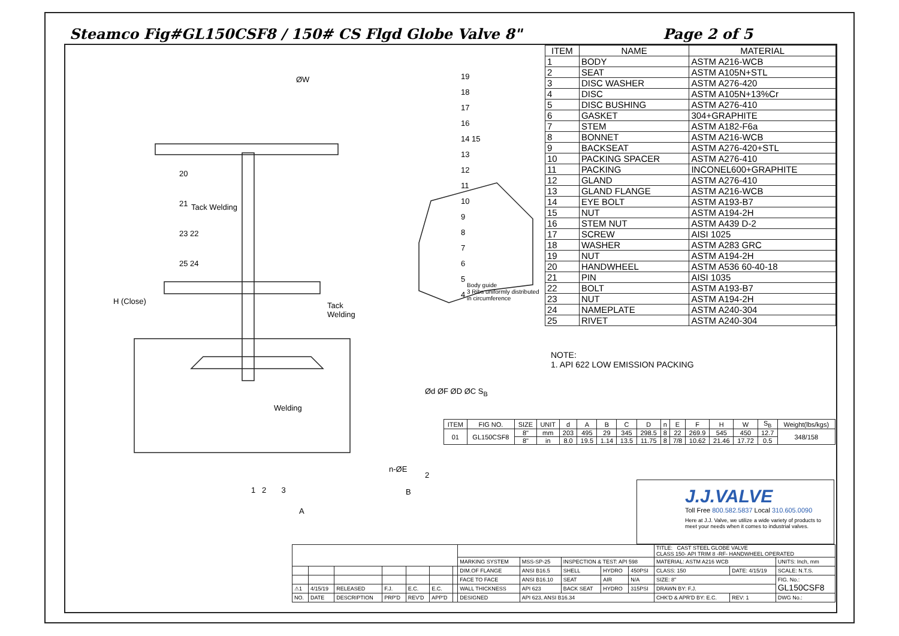Steamco Fig#GL150CSF8 / 150# CS Flgd Globe Valve 8" Page 2 of 5
ØW
Tack Welding
Tack
Welding
Welding
H (Close)
A
B
2
n-ØE
Ød ØF ØD ØC S<sub>B</sub>
19
18
17
16
14 15
13
12
11
10
9
8
7
6
5
4
20
21
23 22
25 24
1 2 3
Body guide
3 Ribs uniformly distributed in circumference
| ITEM | NAME | MATERIAL |
| --- | --- | --- |
| 1 | BODY | ASTM A216-WCB |
| 2 | SEAT | ASTM A105N+STL |
| 3 | DISC WASHER | ASTM A276-420 |
| 4 | DISC | ASTM A105N+13%Cr |
| 5 | DISC BUSHING | ASTM A276-410 |
| 6 | GASKET | 304+GRAPHITE |
| 7 | STEM | ASTM A182-F6a |
| 8 | BONNET | ASTM A216-WCB |
| 9 | BACKSEAT | ASTM A276-420+STL |
| 10 | PACKING SPACER | ASTM A276-410 |
| 11 | PACKING | INCONEL600+GRAPHITE |
| 12 | GLAND | ASTM A276-410 |
| 13 | GLAND FLANGE | ASTM A216-WCB |
| 14 | EYE BOLT | ASTM A193-B7 |
| 15 | NUT | ASTM A194-2H |
| 16 | STEM NUT | ASTM A439 D-2 |
| 17 | SCREW | AISI 1025 |
| 18 | WASHER | ASTM A283 GRC |
| 19 | NUT | ASTM A194-2H |
| 20 | HANDWHEEL | ASTM A536 60-40-18 |
| 21 | PIN | AISI 1035 |
| 22 | BOLT | ASTM A193-B7 |
| 23 | NUT | ASTM A194-2H |
| 24 | NAMEPLATE | ASTM A240-304 |
| 25 | RIVET | ASTM A240-304 |
NOTE:
1. API 622 LOW EMISSION PACKING
| ITEM | FIG NO. | SIZE | UNIT | d | A | B | C | D | n | E | F | H | W | S<sub>B</sub> | Weight(lbs/kgs) |
| --- | --- | --- | --- | --- | --- | --- | --- | --- | --- | --- | --- | --- | --- | --- | --- |
| 01 | GL150CSF8 | 8" | mm | 203 | 495 | 29 | 345 | 298.5 | 8 | 22 | 269.9 | 545 | 450 | 12.7 | 348/158 |
| | | 8" | in | 8.0 | 19.5 | 1.14 | 13.5 | 11.75 | 8 | 7/8 | 10.62 | 21.46 | 17.72 | 0.5 | |
J.J.VALVE
Toll Free 800.582.5837 Local 310.605.0090
Here at J.J. Valve, we utilize a wide variety of products to meet your needs when it comes to industrial valves.
| | | | | | | | | | | | | TITLE: CAST STEEL GLOBE VALVE CLASS 150- API TRIM 8 -RF- HANDWHEEL OPERATED | | |
| | | | | | | | MARKING SYSTEM | MSS-SP-25 | INSPECTION & TEST: API 598 | | | MATERIAL: ASTM A216 WCB | | UNITS: Inch, mm |
| | | | | | | | DIM.OF FLANGE | ANSI B16.5 | SHELL | HYDRO | 450PSI | CLASS: 150 | DATE: 4/15/19 | SCALE: N.T.S. |
| | | | | | | | FACE TO FACE | ANSI B16.10 | SEAT | AIR | N/A | SIZE: 8" | | FIG. No.: GL150CSF8 |
| ⚠1 | 4/15/19 | RELEASED | F.J. | E.C. | E.C. | | WALL THICKNESS | API 623 | BACK SEAT | HYDRO | 315PSI | DRAWN BY: F.J. | | |
| NO. | DATE | DESCRIPTION | PRP'D | REV'D | APP'D | | DESIGNED | API 623, ANSI B16.34 | | | | CHK'D & APR'D BY: E.C. | REV: 1 | DWG No.: |